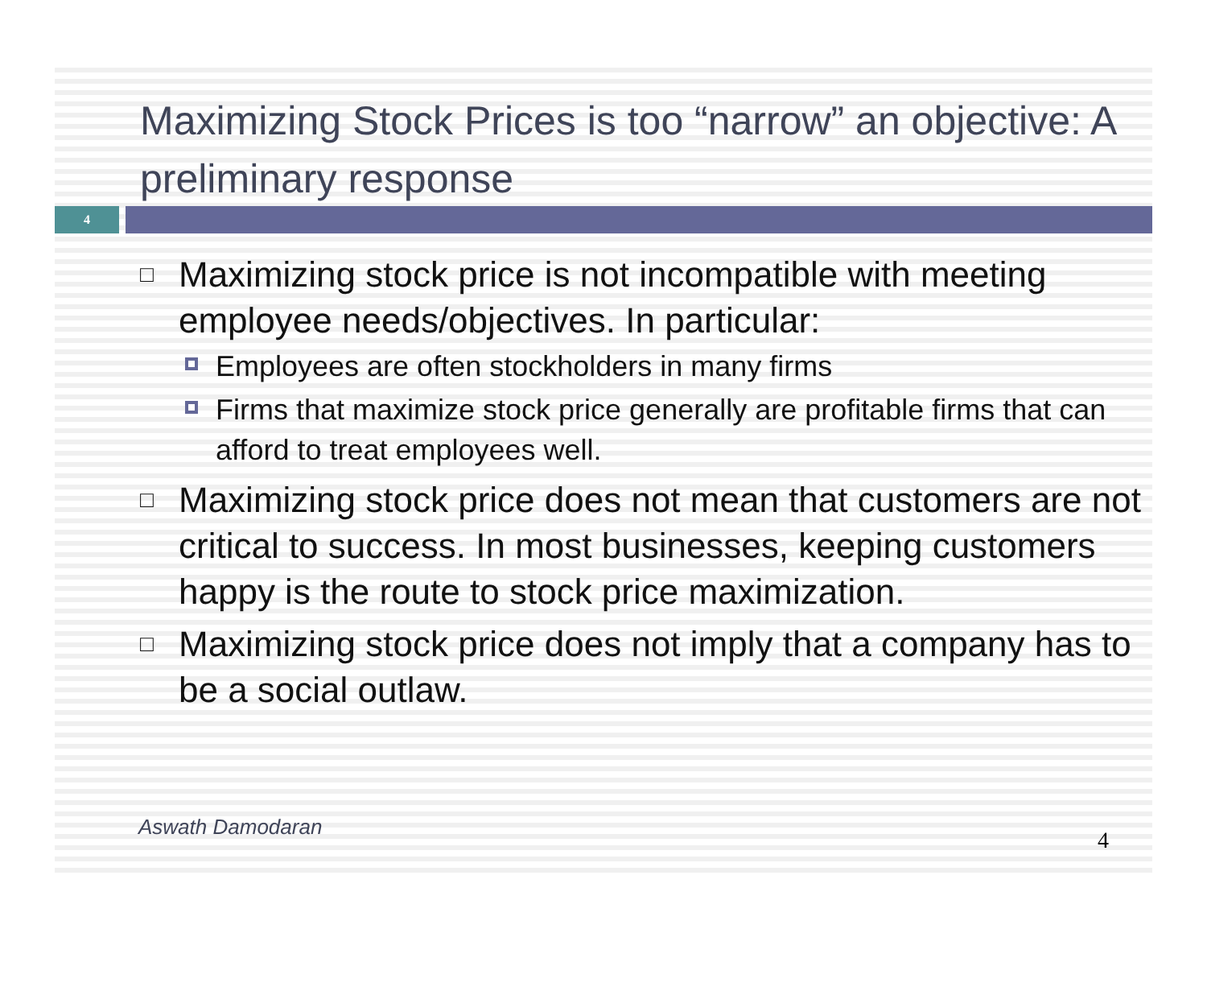Maximizing Stock Prices is too “narrow” an objective: A preliminary response
4
□ Maximizing stock price is not incompatible with meeting employee needs/objectives. In particular:
Employees are often stockholders in many firms
Firms that maximize stock price generally are profitable firms that can afford to treat employees well.
□ Maximizing stock price does not mean that customers are not critical to success. In most businesses, keeping customers happy is the route to stock price maximization.
□ Maximizing stock price does not imply that a company has to be a social outlaw.
Aswath Damodaran
4